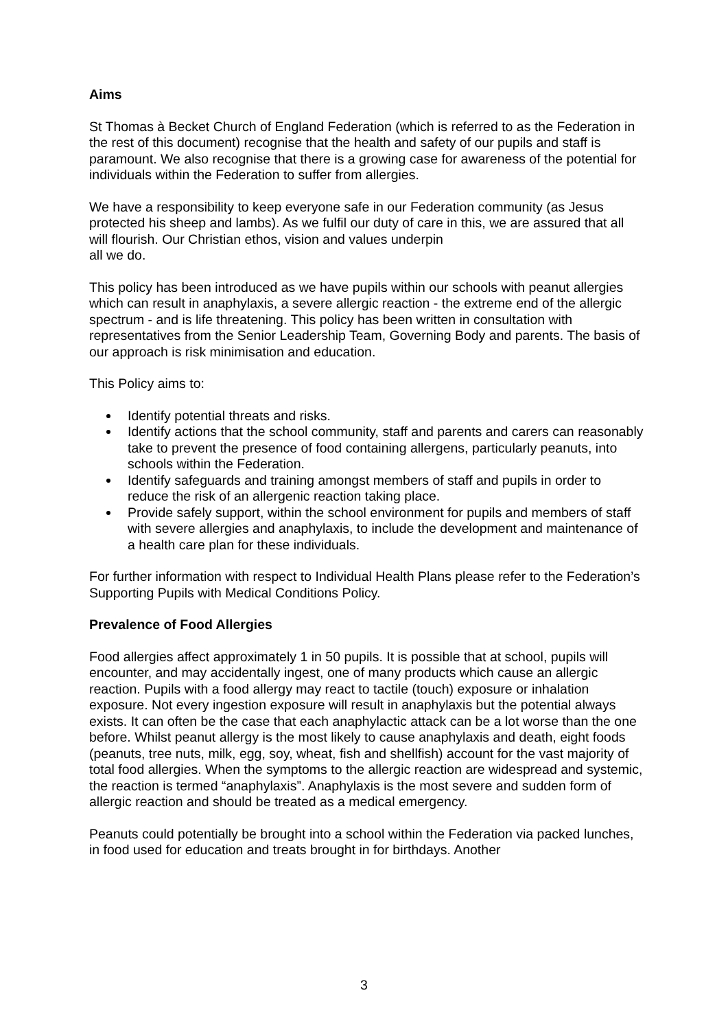Aims
St Thomas à Becket Church of England Federation (which is referred to as the Federation in the rest of this document) recognise that the health and safety of our pupils and staff is paramount. We also recognise that there is a growing case for awareness of the potential for individuals within the Federation to suffer from allergies.
We have a responsibility to keep everyone safe in our Federation community (as Jesus protected his sheep and lambs). As we fulfil our duty of care in this, we are assured that all will flourish. Our Christian ethos, vision and values underpin
all we do.
This policy has been introduced as we have pupils within our schools with peanut allergies which can result in anaphylaxis, a severe allergic reaction - the extreme end of the allergic spectrum - and is life threatening. This policy has been written in consultation with representatives from the Senior Leadership Team, Governing Body and parents. The basis of our approach is risk minimisation and education.
This Policy aims to:
Identify potential threats and risks.
Identify actions that the school community, staff and parents and carers can reasonably take to prevent the presence of food containing allergens, particularly peanuts, into schools within the Federation.
Identify safeguards and training amongst members of staff and pupils in order to reduce the risk of an allergenic reaction taking place.
Provide safely support, within the school environment for pupils and members of staff with severe allergies and anaphylaxis, to include the development and maintenance of a health care plan for these individuals.
For further information with respect to Individual Health Plans please refer to the Federation’s Supporting Pupils with Medical Conditions Policy.
Prevalence of Food Allergies
Food allergies affect approximately 1 in 50 pupils. It is possible that at school, pupils will encounter, and may accidentally ingest, one of many products which cause an allergic reaction. Pupils with a food allergy may react to tactile (touch) exposure or inhalation exposure. Not every ingestion exposure will result in anaphylaxis but the potential always exists. It can often be the case that each anaphylactic attack can be a lot worse than the one before. Whilst peanut allergy is the most likely to cause anaphylaxis and death, eight foods (peanuts, tree nuts, milk, egg, soy, wheat, fish and shellfish) account for the vast majority of total food allergies. When the symptoms to the allergic reaction are widespread and systemic, the reaction is termed “anaphylaxis”. Anaphylaxis is the most severe and sudden form of allergic reaction and should be treated as a medical emergency.
Peanuts could potentially be brought into a school within the Federation via packed lunches, in food used for education and treats brought in for birthdays. Another
3